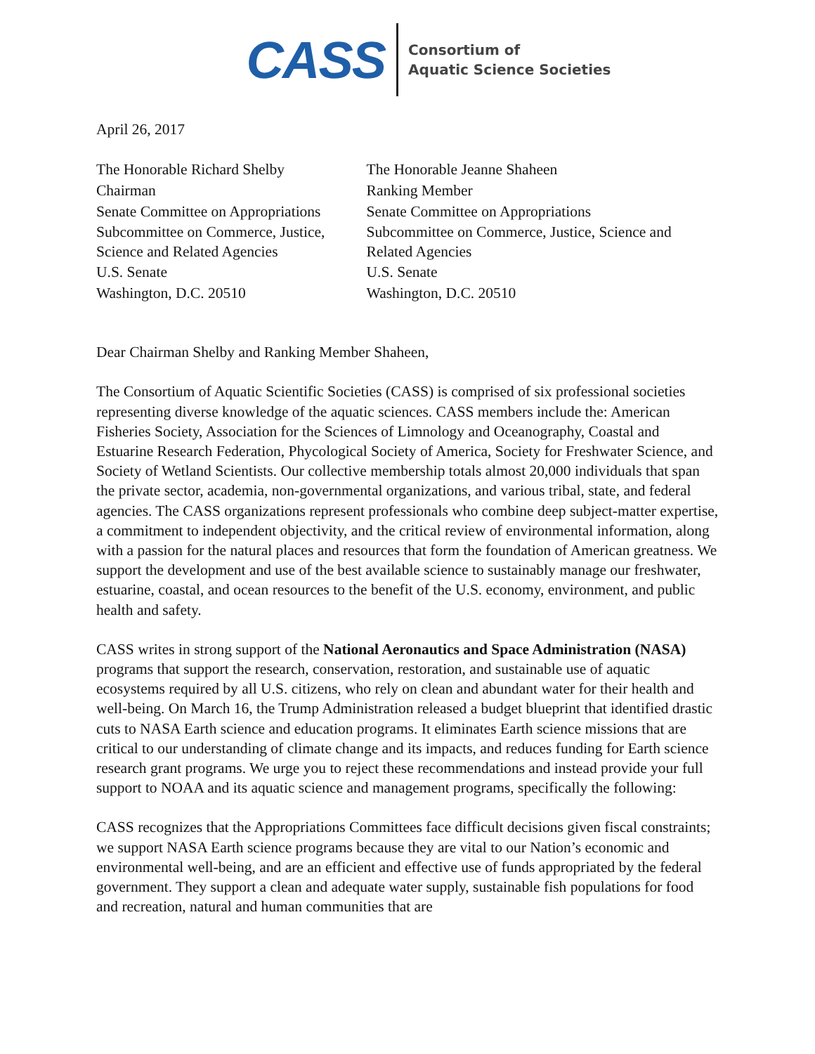CASS
Consortium of
Aquatic Science Societies
April 26, 2017
The Honorable Richard Shelby
Chairman
Senate Committee on Appropriations
Subcommittee on Commerce, Justice, Science and Related Agencies
U.S. Senate
Washington, D.C. 20510
The Honorable Jeanne Shaheen
Ranking Member
Senate Committee on Appropriations
Subcommittee on Commerce, Justice, Science and Related Agencies
U.S. Senate
Washington, D.C. 20510
Dear Chairman Shelby and Ranking Member Shaheen,
The Consortium of Aquatic Scientific Societies (CASS) is comprised of six professional societies representing diverse knowledge of the aquatic sciences. CASS members include the: American Fisheries Society, Association for the Sciences of Limnology and Oceanography, Coastal and Estuarine Research Federation, Phycological Society of America, Society for Freshwater Science, and Society of Wetland Scientists. Our collective membership totals almost 20,000 individuals that span the private sector, academia, non-governmental organizations, and various tribal, state, and federal agencies. The CASS organizations represent professionals who combine deep subject-matter expertise, a commitment to independent objectivity, and the critical review of environmental information, along with a passion for the natural places and resources that form the foundation of American greatness. We support the development and use of the best available science to sustainably manage our freshwater, estuarine, coastal, and ocean resources to the benefit of the U.S. economy, environment, and public health and safety.
CASS writes in strong support of the National Aeronautics and Space Administration (NASA) programs that support the research, conservation, restoration, and sustainable use of aquatic ecosystems required by all U.S. citizens, who rely on clean and abundant water for their health and well-being. On March 16, the Trump Administration released a budget blueprint that identified drastic cuts to NASA Earth science and education programs. It eliminates Earth science missions that are critical to our understanding of climate change and its impacts, and reduces funding for Earth science research grant programs. We urge you to reject these recommendations and instead provide your full support to NOAA and its aquatic science and management programs, specifically the following:
CASS recognizes that the Appropriations Committees face difficult decisions given fiscal constraints; we support NASA Earth science programs because they are vital to our Nation’s economic and environmental well-being, and are an efficient and effective use of funds appropriated by the federal government. They support a clean and adequate water supply, sustainable fish populations for food and recreation, natural and human communities that are